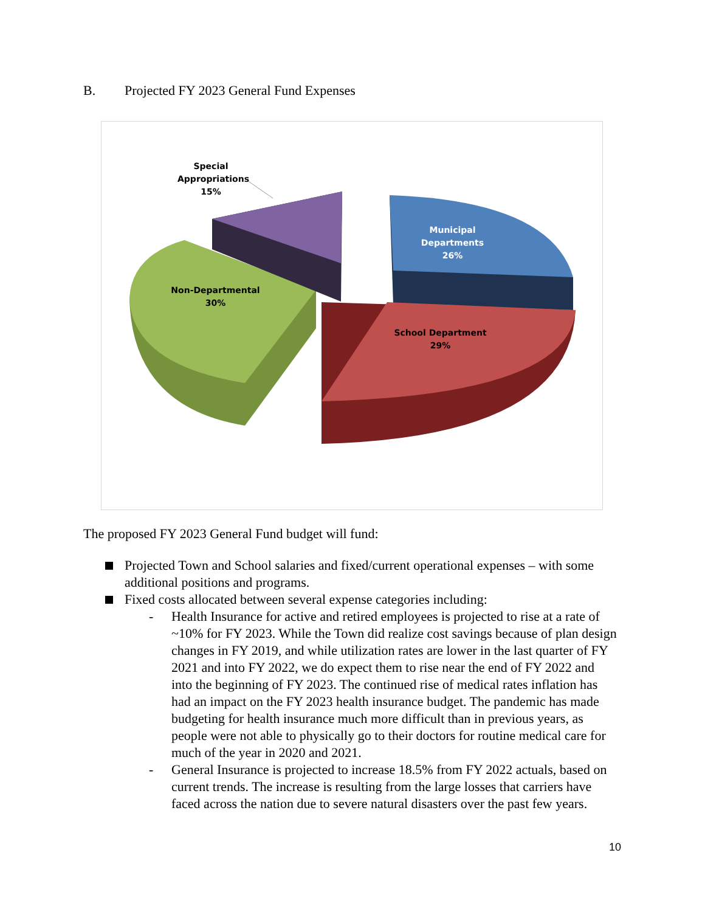B. Projected FY 2023 General Fund Expenses
Special
Appropriations
15%
Municipal
Departments
26%
Non-Departmental
30%
School Department
29%
The proposed FY 2023 General Fund budget will fund:
Projected Town and School salaries and fixed/current operational expenses – with some additional positions and programs.
Fixed costs allocated between several expense categories including:
- Health Insurance for active and retired employees is projected to rise at a rate of ~10% for FY 2023. While the Town did realize cost savings because of plan design changes in FY 2019, and while utilization rates are lower in the last quarter of FY 2021 and into FY 2022, we do expect them to rise near the end of FY 2022 and into the beginning of FY 2023. The continued rise of medical rates inflation has had an impact on the FY 2023 health insurance budget. The pandemic has made budgeting for health insurance much more difficult than in previous years, as people were not able to physically go to their doctors for routine medical care for much of the year in 2020 and 2021.
- General Insurance is projected to increase 18.5% from FY 2022 actuals, based on current trends. The increase is resulting from the large losses that carriers have faced across the nation due to severe natural disasters over the past few years.
10